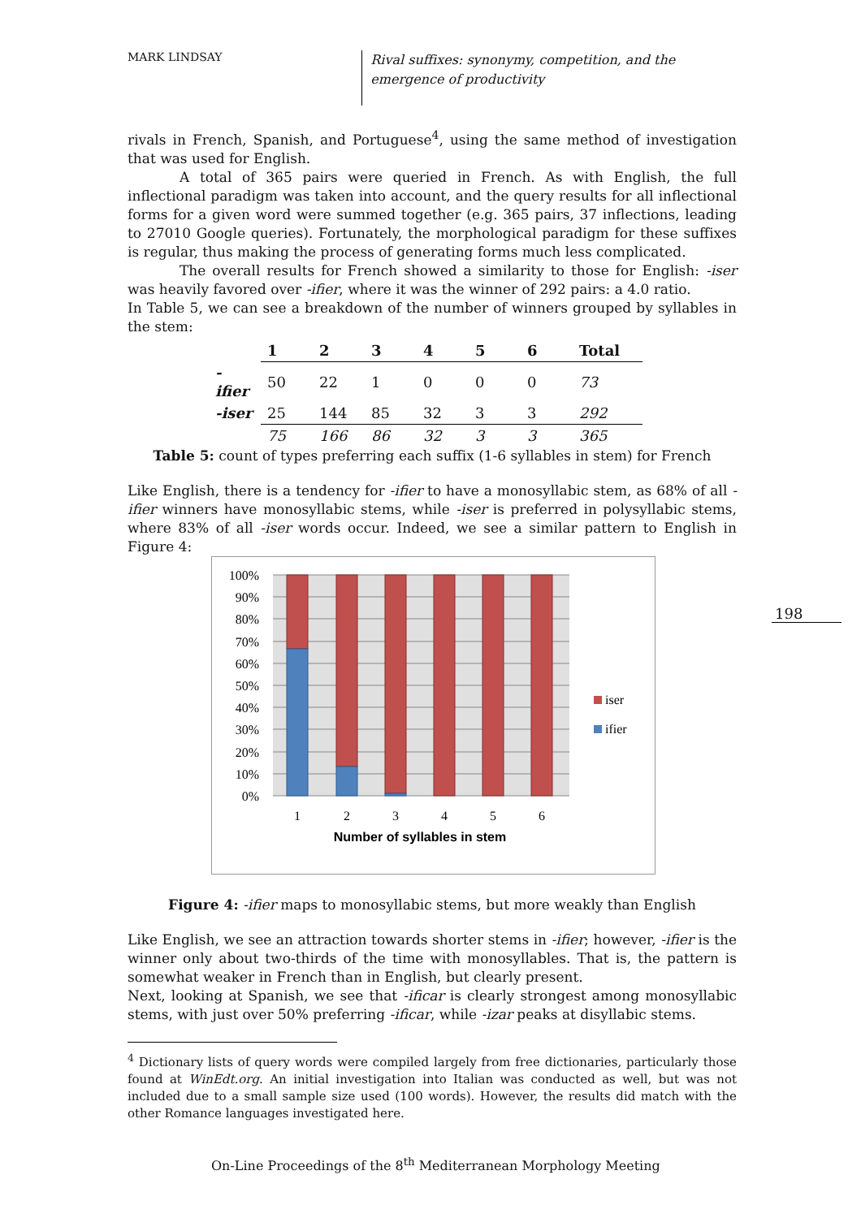MARK LINDSAY
Rival suffixes: synonymy, competition, and the emergence of productivity
rivals in French, Spanish, and Portuguese<sup>4</sup>, using the same method of investigation that was used for English.
A total of 365 pairs were queried in French. As with English, the full inflectional paradigm was taken into account, and the query results for all inflectional forms for a given word were summed together (e.g. 365 pairs, 37 inflections, leading to 27010 Google queries). Fortunately, the morphological paradigm for these suffixes is regular, thus making the process of generating forms much less complicated.
The overall results for French showed a similarity to those for English: -iser was heavily favored over -ifier, where it was the winner of 292 pairs: a 4.0 ratio.
In Table 5, we can see a breakdown of the number of winners grouped by syllables in the stem:
| | 1 | 2 | 3 | 4 | 5 | 6 | Total |
| --- | --- | --- | --- | --- | --- | --- | --- |
| -ifier | 50 | 22 | 1 | 0 | 0 | 0 | 73 |
| -iser | 25 | 144 | 85 | 32 | 3 | 3 | 292 |
| | 75 | 166 | 86 | 32 | 3 | 3 | 365 |
Table 5: count of types preferring each suffix (1-6 syllables in stem) for French
Like English, there is a tendency for -ifier to have a monosyllabic stem, as 68% of all -ifier winners have monosyllabic stems, while -iser is preferred in polysyllabic stems, where 83% of all -iser words occur. Indeed, we see a similar pattern to English in Figure 4:
100%
90%
80%
70%
60%
50%
40%
30%
20%
10%
0%
1
2
3
4
5
6
Number of syllables in stem
iser
ifier
Figure 4: -ifier maps to monosyllabic stems, but more weakly than English
Like English, we see an attraction towards shorter stems in -ifier; however, -ifier is the winner only about two-thirds of the time with monosyllables. That is, the pattern is somewhat weaker in French than in English, but clearly present.
Next, looking at Spanish, we see that -ificar is clearly strongest among monosyllabic stems, with just over 50% preferring -ificar, while -izar peaks at disyllabic stems.
198
<sup>4</sup> Dictionary lists of query words were compiled largely from free dictionaries, particularly those found at WinEdt.org. An initial investigation into Italian was conducted as well, but was not included due to a small sample size used (100 words). However, the results did match with the other Romance languages investigated here.
On-Line Proceedings of the 8<sup>th</sup> Mediterranean Morphology Meeting